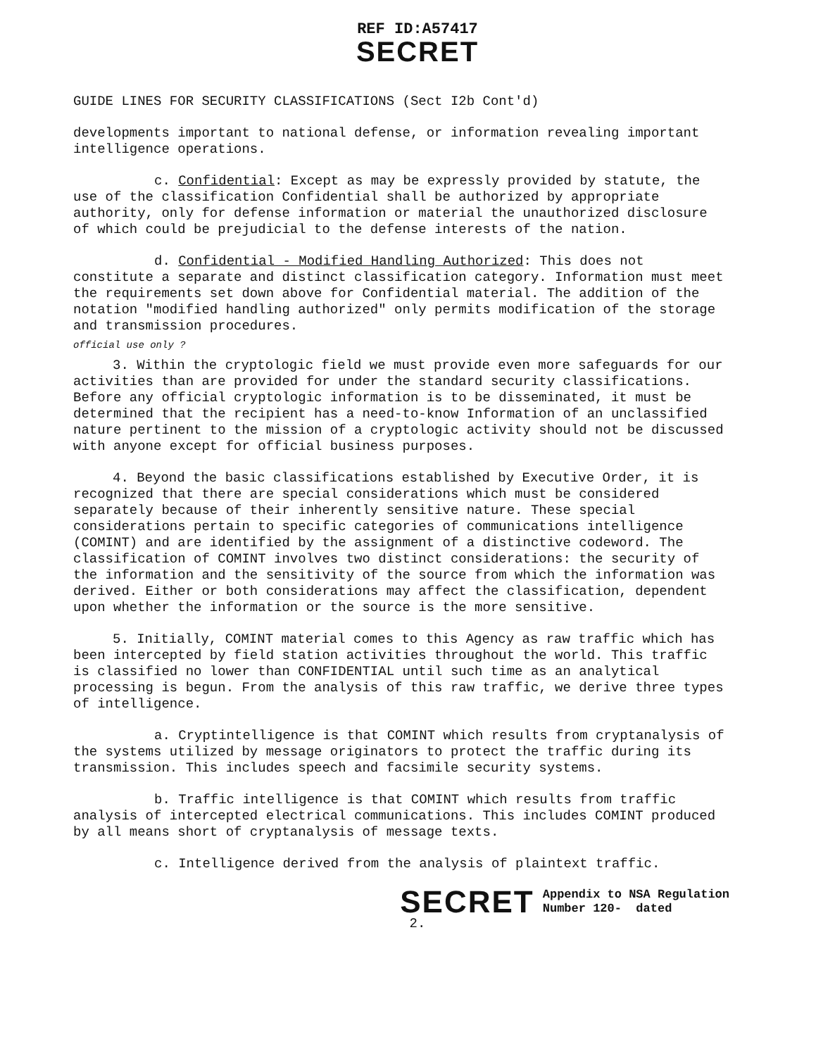REF ID:A57417
SECRET
GUIDE LINES FOR SECURITY CLASSIFICATIONS (Sect I2b Cont'd)
developments important to national defense, or information revealing important intelligence operations.
c. Confidential: Except as may be expressly provided by statute, the use of the classification Confidential shall be authorized by appropriate authority, only for defense information or material the unauthorized disclosure of which could be prejudicial to the defense interests of the nation.
d. Confidential - Modified Handling Authorized: This does not constitute a separate and distinct classification category. Information must meet the requirements set down above for Confidential material. The addition of the notation "modified handling authorized" only permits modification of the storage and transmission procedures.
official use only ?
3. Within the cryptologic field we must provide even more safeguards for our activities than are provided for under the standard security classifications. Before any official cryptologic information is to be disseminated, it must be determined that the recipient has a need-to-know Information of an unclassified nature pertinent to the mission of a cryptologic activity should not be discussed with anyone except for official business purposes.
4. Beyond the basic classifications established by Executive Order, it is recognized that there are special considerations which must be considered separately because of their inherently sensitive nature. These special considerations pertain to specific categories of communications intelligence (COMINT) and are identified by the assignment of a distinctive codeword. The classification of COMINT involves two distinct considerations: the security of the information and the sensitivity of the source from which the information was derived. Either or both considerations may affect the classification, dependent upon whether the information or the source is the more sensitive.
5. Initially, COMINT material comes to this Agency as raw traffic which has been intercepted by field station activities throughout the world. This traffic is classified no lower than CONFIDENTIAL until such time as an analytical processing is begun. From the analysis of this raw traffic, we derive three types of intelligence.
a. Cryptintelligence is that COMINT which results from cryptanalysis of the systems utilized by message originators to protect the traffic during its transmission. This includes speech and facsimile security systems.
b. Traffic intelligence is that COMINT which results from traffic analysis of intercepted electrical communications. This includes COMINT produced by all means short of cryptanalysis of message texts.
c. Intelligence derived from the analysis of plaintext traffic.
SECRET
Appendix to NSA Regulation
Number 120- dated
2.